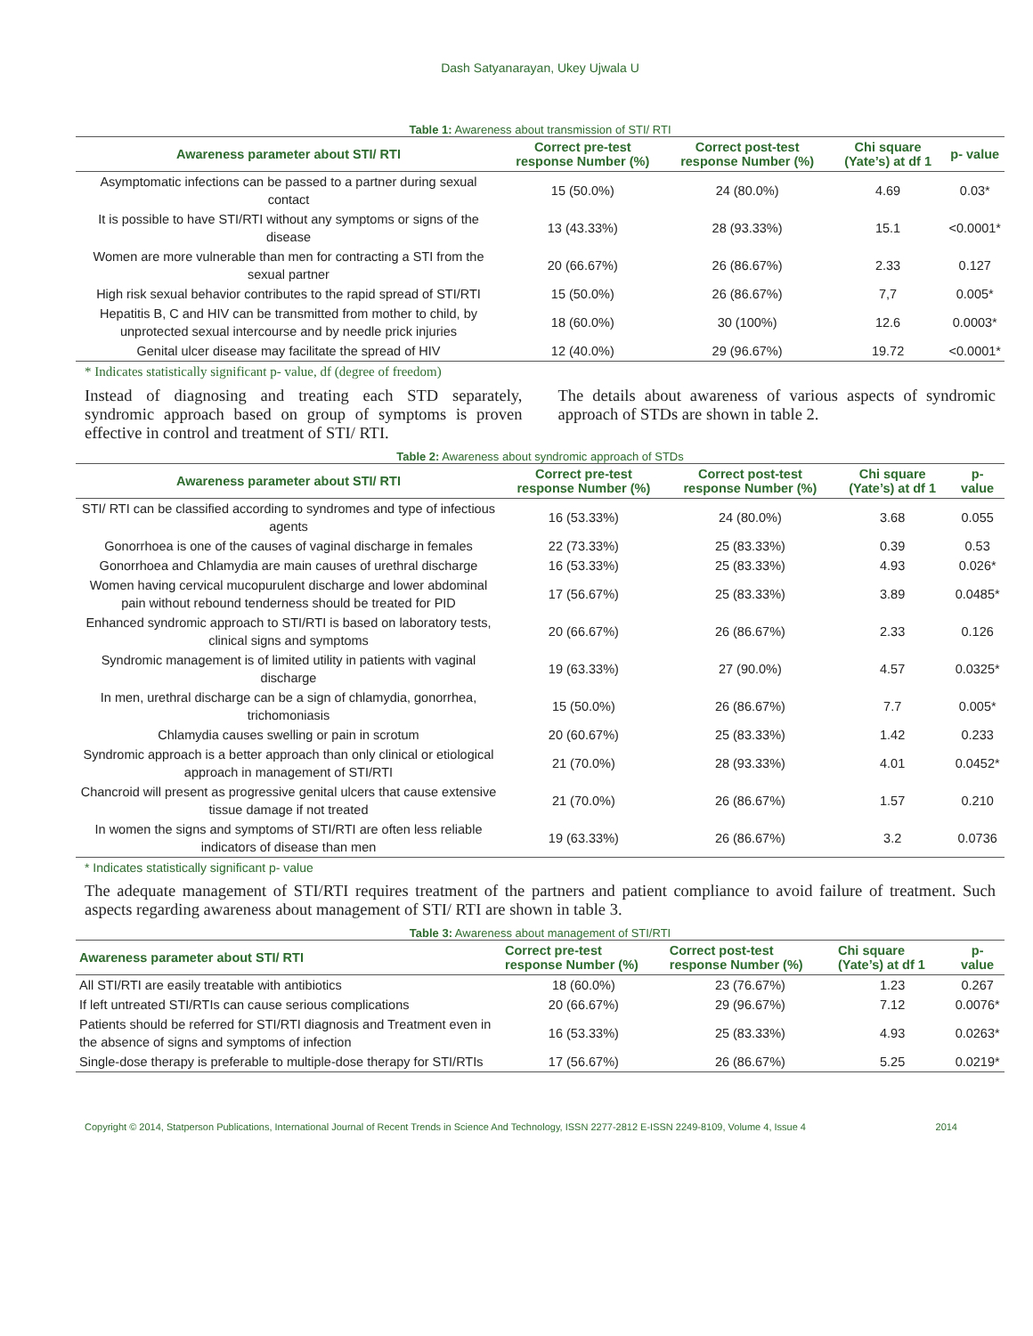Dash Satyanarayan, Ukey Ujwala U
Table 1: Awareness about transmission of STI/ RTI
| Awareness parameter about STI/ RTI | Correct pre-test response Number (%) | Correct post-test response Number (%) | Chi square (Yate’s) at df 1 | p- value |
| --- | --- | --- | --- | --- |
| Asymptomatic infections can be passed to a partner during sexual contact | 15 (50.0%) | 24 (80.0%) | 4.69 | 0.03* |
| It is possible to have STI/RTI without any symptoms or signs of the disease | 13 (43.33%) | 28 (93.33%) | 15.1 | <0.0001* |
| Women are more vulnerable than men for contracting a STI from the sexual partner | 20 (66.67%) | 26 (86.67%) | 2.33 | 0.127 |
| High risk sexual behavior contributes to the rapid spread of STI/RTI | 15 (50.0%) | 26 (86.67%) | 7,7 | 0.005* |
| Hepatitis B, C and HIV can be transmitted from mother to child, by unprotected sexual intercourse and by needle prick injuries | 18 (60.0%) | 30 (100%) | 12.6 | 0.0003* |
| Genital ulcer disease may facilitate the spread of HIV | 12 (40.0%) | 29 (96.67%) | 19.72 | <0.0001* |
* Indicates statistically significant p- value, df (degree of freedom)
Instead of diagnosing and treating each STD separately, syndromic approach based on group of symptoms is proven effective in control and treatment of STI/ RTI.
The details about awareness of various aspects of syndromic approach of STDs are shown in table 2.
Table 2: Awareness about syndromic approach of STDs
| Awareness parameter about STI/ RTI | Correct pre-test response Number (%) | Correct post-test response Number (%) | Chi square (Yate’s) at df 1 | p- value |
| --- | --- | --- | --- | --- |
| STI/ RTI can be classified according to syndromes and type of infectious agents | 16 (53.33%) | 24 (80.0%) | 3.68 | 0.055 |
| Gonorrhoea is one of the causes of vaginal discharge in females | 22 (73.33%) | 25 (83.33%) | 0.39 | 0.53 |
| Gonorrhoea and Chlamydia are main causes of urethral discharge | 16 (53.33%) | 25 (83.33%) | 4.93 | 0.026* |
| Women having cervical mucopurulent discharge and lower abdominal pain without rebound tenderness should be treated for PID | 17 (56.67%) | 25 (83.33%) | 3.89 | 0.0485* |
| Enhanced syndromic approach to STI/RTI is based on laboratory tests, clinical signs and symptoms | 20 (66.67%) | 26 (86.67%) | 2.33 | 0.126 |
| Syndromic management is of limited utility in patients with vaginal discharge | 19 (63.33%) | 27 (90.0%) | 4.57 | 0.0325* |
| In men, urethral discharge can be a sign of chlamydia, gonorrhea, trichomoniasis | 15 (50.0%) | 26 (86.67%) | 7.7 | 0.005* |
| Chlamydia causes swelling or pain in scrotum | 20 (60.67%) | 25 (83.33%) | 1.42 | 0.233 |
| Syndromic approach is a better approach than only clinical or etiological approach in management of STI/RTI | 21 (70.0%) | 28 (93.33%) | 4.01 | 0.0452* |
| Chancroid will present as progressive genital ulcers that cause extensive tissue damage if not treated | 21 (70.0%) | 26 (86.67%) | 1.57 | 0.210 |
| In women the signs and symptoms of STI/RTI are often less reliable indicators of disease than men | 19 (63.33%) | 26 (86.67%) | 3.2 | 0.0736 |
* Indicates statistically significant p- value
The adequate management of STI/RTI requires treatment of the partners and patient compliance to avoid failure of treatment. Such aspects regarding awareness about management of STI/ RTI are shown in table 3.
Table 3: Awareness about management of STI/RTI
| Awareness parameter about STI/ RTI | Correct pre-test response Number (%) | Correct post-test response Number (%) | Chi square (Yate’s) at df 1 | p- value |
| --- | --- | --- | --- | --- |
| All STI/RTI are easily treatable with antibiotics | 18 (60.0%) | 23 (76.67%) | 1.23 | 0.267 |
| If left untreated STI/RTIs can cause serious complications | 20 (66.67%) | 29 (96.67%) | 7.12 | 0.0076* |
| Patients should be referred for STI/RTI diagnosis and Treatment even in the absence of signs and symptoms of infection | 16 (53.33%) | 25 (83.33%) | 4.93 | 0.0263* |
| Single-dose therapy is preferable to multiple-dose therapy for STI/RTIs | 17 (56.67%) | 26 (86.67%) | 5.25 | 0.0219* |
Copyright © 2014, Statperson Publications, International Journal of Recent Trends in Science And Technology, ISSN 2277-2812 E-ISSN 2249-8109, Volume 4, Issue 4 2014